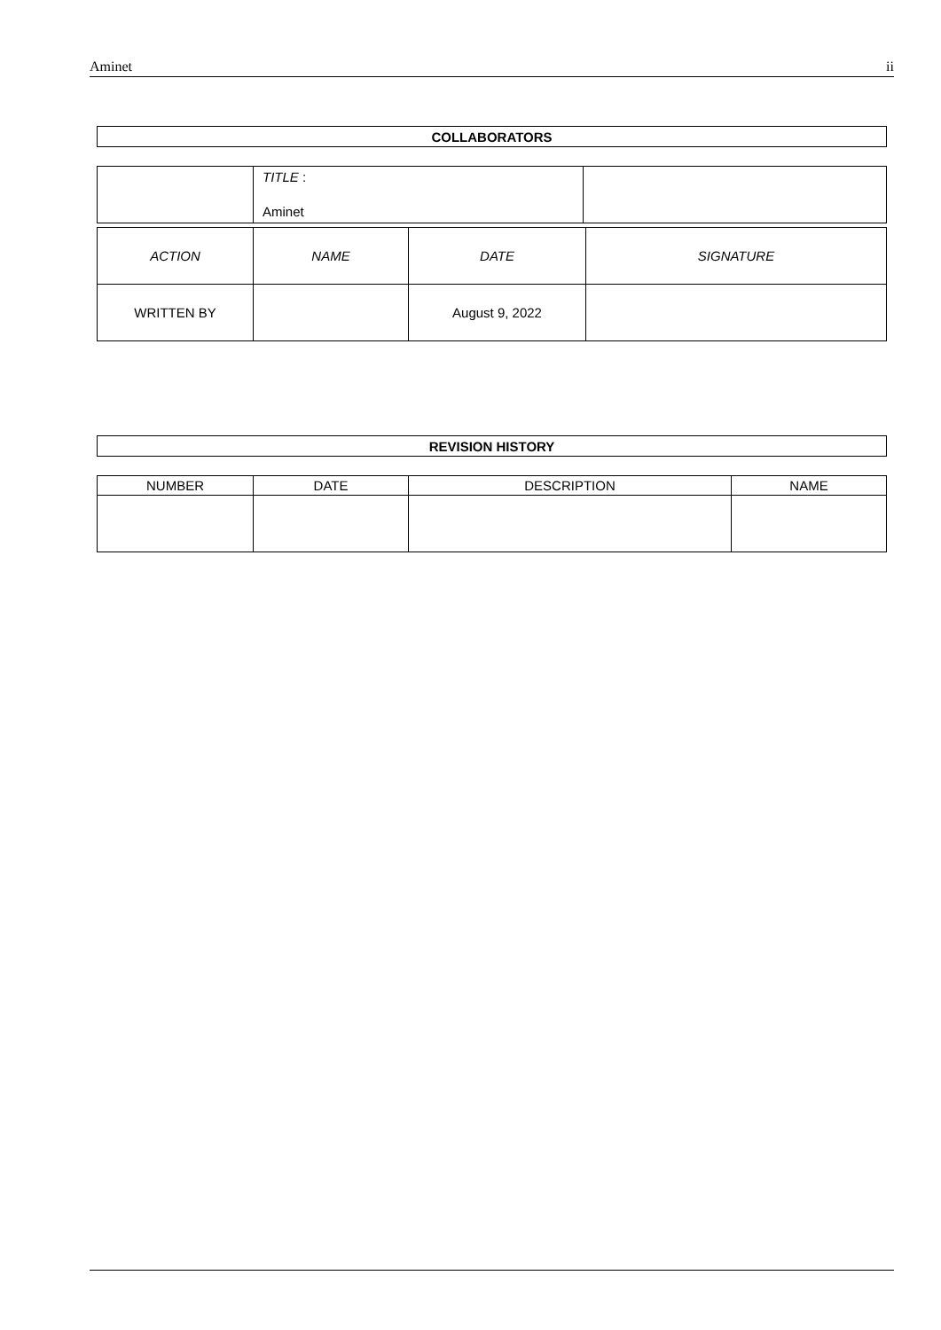Aminet ii
| COLLABORATORS |
| --- |
| | TITLE : Aminet | |
| ACTION | NAME | DATE | SIGNATURE |
| WRITTEN BY | | August 9, 2022 | |
| REVISION HISTORY |
| --- |
| NUMBER | DATE | DESCRIPTION | NAME |
| --- | --- | --- | --- |